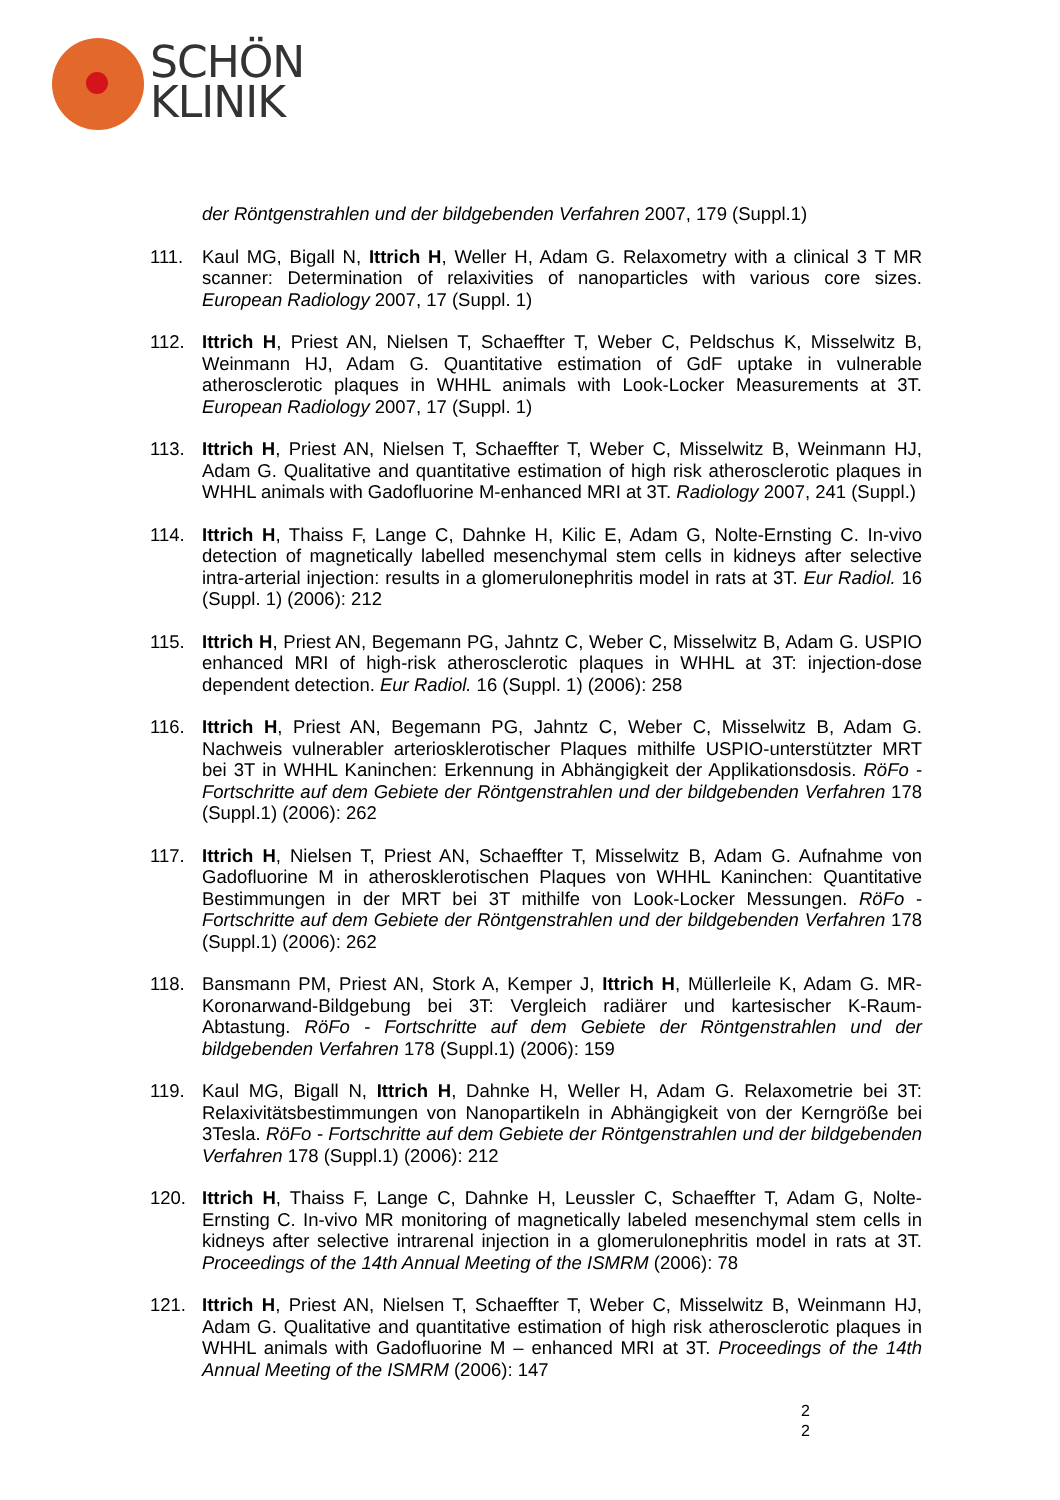SCHÖN
KLINIK
der Röntgenstrahlen und der bildgebenden Verfahren 2007, 179 (Suppl.1)
111. Kaul MG, Bigall N, Ittrich H, Weller H, Adam G. Relaxometry with a clinical 3 T MR scanner: Determination of relaxivities of nanoparticles with various core sizes. European Radiology 2007, 17 (Suppl. 1)
112. Ittrich H, Priest AN, Nielsen T, Schaeffter T, Weber C, Peldschus K, Misselwitz B, Weinmann HJ, Adam G. Quantitative estimation of GdF uptake in vulnerable atherosclerotic plaques in WHHL animals with Look-Locker Measurements at 3T. European Radiology 2007, 17 (Suppl. 1)
113. Ittrich H, Priest AN, Nielsen T, Schaeffter T, Weber C, Misselwitz B, Weinmann HJ, Adam G. Qualitative and quantitative estimation of high risk atherosclerotic plaques in WHHL animals with Gadofluorine M-enhanced MRI at 3T. Radiology 2007, 241 (Suppl.)
114. Ittrich H, Thaiss F, Lange C, Dahnke H, Kilic E, Adam G, Nolte-Ernsting C. In-vivo detection of magnetically labelled mesenchymal stem cells in kidneys after selective intra-arterial injection: results in a glomerulonephritis model in rats at 3T. Eur Radiol. 16 (Suppl. 1) (2006): 212
115. Ittrich H, Priest AN, Begemann PG, Jahntz C, Weber C, Misselwitz B, Adam G. USPIO enhanced MRI of high-risk atherosclerotic plaques in WHHL at 3T: injection-dose dependent detection. Eur Radiol. 16 (Suppl. 1) (2006): 258
116. Ittrich H, Priest AN, Begemann PG, Jahntz C, Weber C, Misselwitz B, Adam G. Nachweis vulnerabler arteriosklerotischer Plaques mithilfe USPIO-unterstützter MRT bei 3T in WHHL Kaninchen: Erkennung in Abhängigkeit der Applikationsdosis. RöFo - Fortschritte auf dem Gebiete der Röntgenstrahlen und der bildgebenden Verfahren 178 (Suppl.1) (2006): 262
117. Ittrich H, Nielsen T, Priest AN, Schaeffter T, Misselwitz B, Adam G. Aufnahme von Gadofluorine M in atherosklerotischen Plaques von WHHL Kaninchen: Quantitative Bestimmungen in der MRT bei 3T mithilfe von Look-Locker Messungen. RöFo - Fortschritte auf dem Gebiete der Röntgenstrahlen und der bildgebenden Verfahren 178 (Suppl.1) (2006): 262
118. Bansmann PM, Priest AN, Stork A, Kemper J, Ittrich H, Müllerleile K, Adam G. MR-Koronarwand-Bildgebung bei 3T: Vergleich radiärer und kartesischer K-Raum-Abtastung. RöFo - Fortschritte auf dem Gebiete der Röntgenstrahlen und der bildgebenden Verfahren 178 (Suppl.1) (2006): 159
119. Kaul MG, Bigall N, Ittrich H, Dahnke H, Weller H, Adam G. Relaxometrie bei 3T: Relaxivitätsbestimmungen von Nanopartikeln in Abhängigkeit von der Kerngröße bei 3Tesla. RöFo - Fortschritte auf dem Gebiete der Röntgenstrahlen und der bildgebenden Verfahren 178 (Suppl.1) (2006): 212
120. Ittrich H, Thaiss F, Lange C, Dahnke H, Leussler C, Schaeffter T, Adam G, Nolte-Ernsting C. In-vivo MR monitoring of magnetically labeled mesenchymal stem cells in kidneys after selective intrarenal injection in a glomerulonephritis model in rats at 3T. Proceedings of the 14th Annual Meeting of the ISMRM (2006): 78
121. Ittrich H, Priest AN, Nielsen T, Schaeffter T, Weber C, Misselwitz B, Weinmann HJ, Adam G. Qualitative and quantitative estimation of high risk atherosclerotic plaques in WHHL animals with Gadofluorine M – enhanced MRI at 3T. Proceedings of the 14th Annual Meeting of the ISMRM (2006): 147
2
2